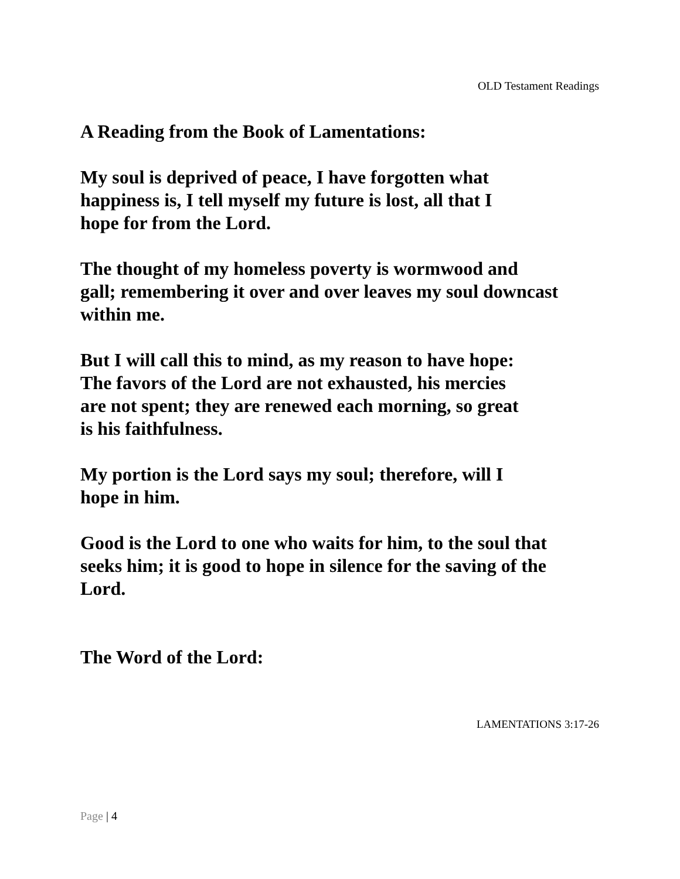OLD Testament Readings
A Reading from the Book of Lamentations:
My soul is deprived of peace, I have forgotten what
happiness is, I tell myself my future is lost, all that I
hope for from the Lord.
The thought of my homeless poverty is wormwood and
gall; remembering it over and over leaves my soul downcast
within me.
But I will call this to mind, as my reason to have hope:
The favors of the Lord are not exhausted, his mercies
are not spent; they are renewed each morning, so great
is his faithfulness.
My portion is the Lord says my soul; therefore, will I
hope in him.
Good is the Lord to one who waits for him, to the soul that
seeks him; it is good to hope in silence for the saving of the
Lord.
The Word of the Lord:
LAMENTATIONS 3:17-26
Page | 4